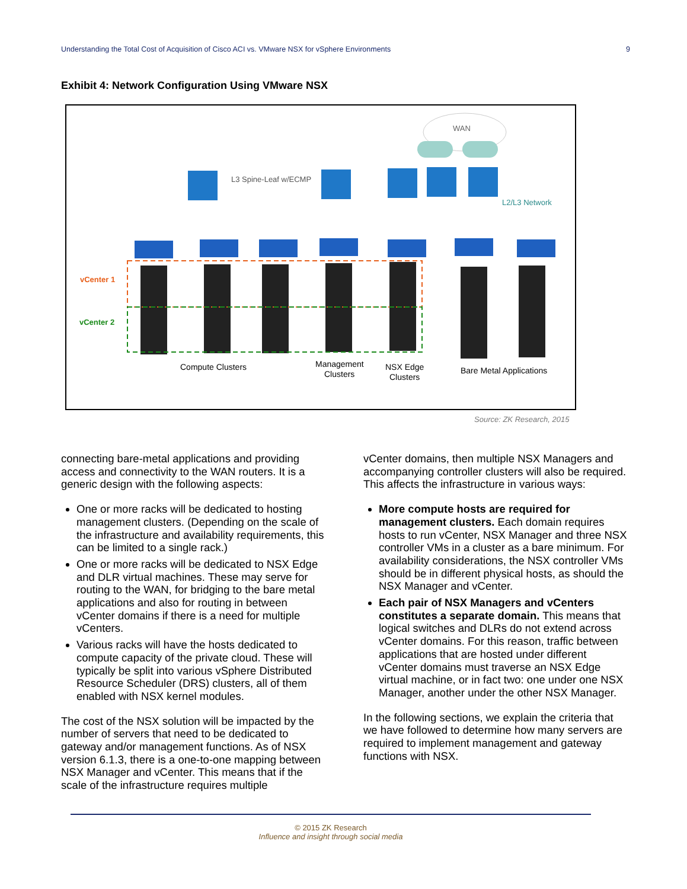Understanding the Total Cost of Acquisition of Cisco ACI vs. VMware NSX for vSphere Environments 9
Exhibit 4: Network Configuration Using VMware NSX
WAN
L3 Spine-Leaf w/ECMP
L2/L3 Network
vCenter 1
vCenter 2
Compute Clusters
Management
Clusters
NSX Edge
Clusters
Bare Metal Applications
Source: ZK Research, 2015
connecting bare-metal applications and providing access and connectivity to the WAN routers. It is a generic design with the following aspects:
One or more racks will be dedicated to hosting management clusters. (Depending on the scale of the infrastructure and availability requirements, this can be limited to a single rack.)
One or more racks will be dedicated to NSX Edge and DLR virtual machines. These may serve for routing to the WAN, for bridging to the bare metal applications and also for routing in between vCenter domains if there is a need for multiple vCenters.
Various racks will have the hosts dedicated to compute capacity of the private cloud. These will typically be split into various vSphere Distributed Resource Scheduler (DRS) clusters, all of them enabled with NSX kernel modules.
The cost of the NSX solution will be impacted by the number of servers that need to be dedicated to gateway and/or management functions. As of NSX version 6.1.3, there is a one-to-one mapping between NSX Manager and vCenter. This means that if the scale of the infrastructure requires multiple
vCenter domains, then multiple NSX Managers and accompanying controller clusters will also be required. This affects the infrastructure in various ways:
More compute hosts are required for management clusters. Each domain requires hosts to run vCenter, NSX Manager and three NSX controller VMs in a cluster as a bare minimum. For availability considerations, the NSX controller VMs should be in different physical hosts, as should the NSX Manager and vCenter.
Each pair of NSX Managers and vCenters constitutes a separate domain. This means that logical switches and DLRs do not extend across vCenter domains. For this reason, traffic between applications that are hosted under different vCenter domains must traverse an NSX Edge virtual machine, or in fact two: one under one NSX Manager, another under the other NSX Manager.
In the following sections, we explain the criteria that we have followed to determine how many servers are required to implement management and gateway functions with NSX.
© 2015 ZK Research
Influence and insight through social media